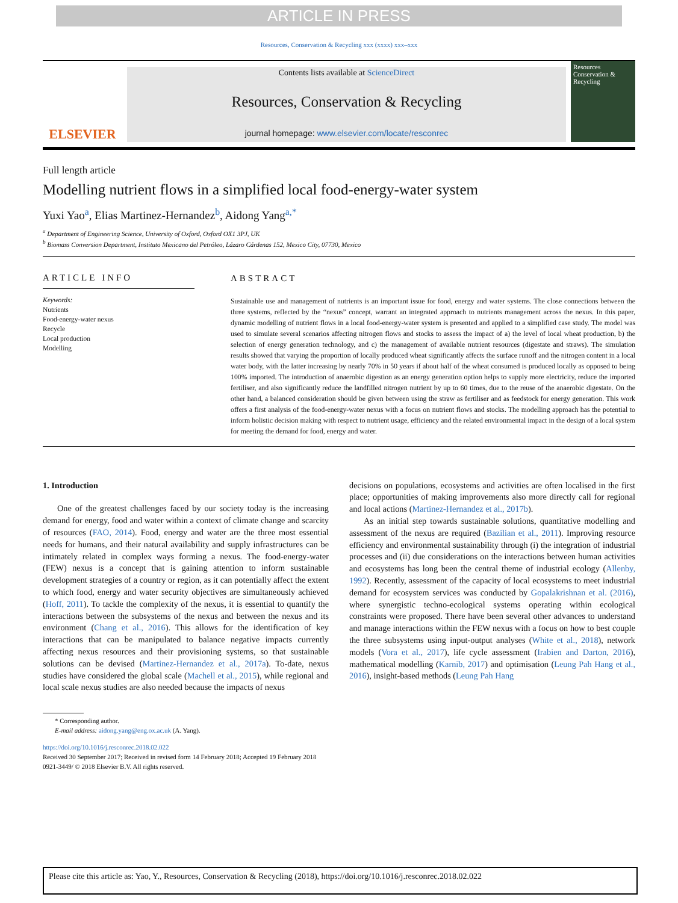ARTICLE IN PRESS
Resources, Conservation & Recycling xxx (xxxx) xxx–xxx
ELSEVIER
Contents lists available at ScienceDirect
Resources, Conservation & Recycling
journal homepage: www.elsevier.com/locate/resconrec
Resources Conservation & Recycling
Full length article
Modelling nutrient flows in a simplified local food-energy-water system
Yuxi Yao<sup>a</sup>, Elias Martinez-Hernandez<sup>b</sup>, Aidong Yang<sup>a,*</sup>
<sup>a</sup> Department of Engineering Science, University of Oxford, Oxford OX1 3PJ, UK
<sup>b</sup> Biomass Conversion Department, Instituto Mexicano del Petróleo, Lázaro Cárdenas 152, Mexico City, 07730, Mexico
ARTICLE INFO
Keywords:
Nutrients
Food-energy-water nexus
Recycle
Local production
Modelling
ABSTRACT
Sustainable use and management of nutrients is an important issue for food, energy and water systems. The close connections between the three systems, reflected by the “nexus” concept, warrant an integrated approach to nutrients management across the nexus. In this paper, dynamic modelling of nutrient flows in a local food-energy-water system is presented and applied to a simplified case study. The model was used to simulate several scenarios affecting nitrogen flows and stocks to assess the impact of a) the level of local wheat production, b) the selection of energy generation technology, and c) the management of available nutrient resources (digestate and straws). The simulation results showed that varying the proportion of locally produced wheat significantly affects the surface runoff and the nitrogen content in a local water body, with the latter increasing by nearly 70% in 50 years if about half of the wheat consumed is produced locally as opposed to being 100% imported. The introduction of anaerobic digestion as an energy generation option helps to supply more electricity, reduce the imported fertiliser, and also significantly reduce the landfilled nitrogen nutrient by up to 60 times, due to the reuse of the anaerobic digestate. On the other hand, a balanced consideration should be given between using the straw as fertiliser and as feedstock for energy generation. This work offers a first analysis of the food-energy-water nexus with a focus on nutrient flows and stocks. The modelling approach has the potential to inform holistic decision making with respect to nutrient usage, efficiency and the related environmental impact in the design of a local system for meeting the demand for food, energy and water.
1. Introduction
One of the greatest challenges faced by our society today is the increasing demand for energy, food and water within a context of climate change and scarcity of resources (FAO, 2014). Food, energy and water are the three most essential needs for humans, and their natural availability and supply infrastructures can be intimately related in complex ways forming a nexus. The food-energy-water (FEW) nexus is a concept that is gaining attention to inform sustainable development strategies of a country or region, as it can potentially affect the extent to which food, energy and water security objectives are simultaneously achieved (Hoff, 2011). To tackle the complexity of the nexus, it is essential to quantify the interactions between the subsystems of the nexus and between the nexus and its environment (Chang et al., 2016). This allows for the identification of key interactions that can be manipulated to balance negative impacts currently affecting nexus resources and their provisioning systems, so that sustainable solutions can be devised (Martinez-Hernandez et al., 2017a). To-date, nexus studies have considered the global scale (Machell et al., 2015), while regional and local scale nexus studies are also needed because the impacts of nexus
decisions on populations, ecosystems and activities are often localised in the first place; opportunities of making improvements also more directly call for regional and local actions (Martinez-Hernandez et al., 2017b).
As an initial step towards sustainable solutions, quantitative modelling and assessment of the nexus are required (Bazilian et al., 2011). Improving resource efficiency and environmental sustainability through (i) the integration of industrial processes and (ii) due considerations on the interactions between human activities and ecosystems has long been the central theme of industrial ecology (Allenby, 1992). Recently, assessment of the capacity of local ecosystems to meet industrial demand for ecosystem services was conducted by Gopalakrishnan et al. (2016), where synergistic techno-ecological systems operating within ecological constraints were proposed. There have been several other advances to understand and manage interactions within the FEW nexus with a focus on how to best couple the three subsystems using input-output analyses (White et al., 2018), network models (Vora et al., 2017), life cycle assessment (Irabien and Darton, 2016), mathematical modelling (Karnib, 2017) and optimisation (Leung Pah Hang et al., 2016), insight-based methods (Leung Pah Hang
* Corresponding author.
E-mail address: aidong.yang@eng.ox.ac.uk (A. Yang).
https://doi.org/10.1016/j.resconrec.2018.02.022
Received 30 September 2017; Received in revised form 14 February 2018; Accepted 19 February 2018
0921-3449/ © 2018 Elsevier B.V. All rights reserved.
Please cite this article as: Yao, Y., Resources, Conservation & Recycling (2018), https://doi.org/10.1016/j.resconrec.2018.02.022